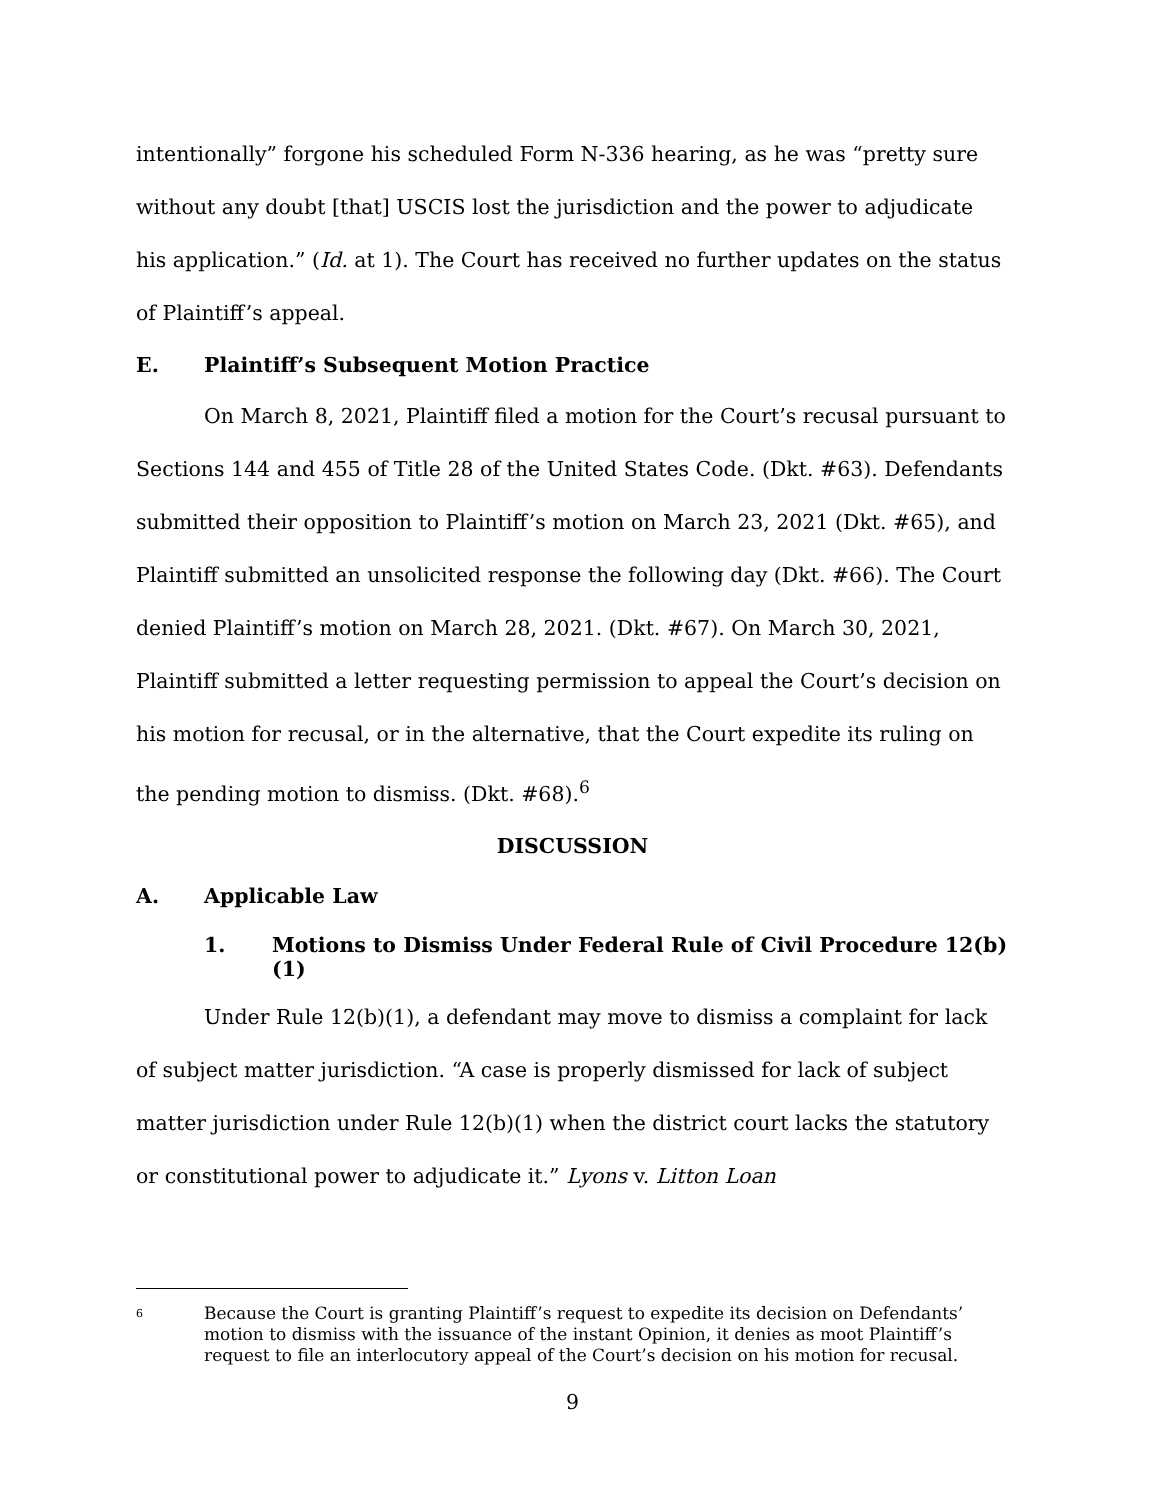intentionally” forgone his scheduled Form N-336 hearing, as he was “pretty sure without any doubt [that] USCIS lost the jurisdiction and the power to adjudicate his application.” (Id. at 1). The Court has received no further updates on the status of Plaintiff’s appeal.
E. Plaintiff’s Subsequent Motion Practice
On March 8, 2021, Plaintiff filed a motion for the Court’s recusal pursuant to Sections 144 and 455 of Title 28 of the United States Code. (Dkt. #63). Defendants submitted their opposition to Plaintiff’s motion on March 23, 2021 (Dkt. #65), and Plaintiff submitted an unsolicited response the following day (Dkt. #66). The Court denied Plaintiff’s motion on March 28, 2021. (Dkt. #67). On March 30, 2021, Plaintiff submitted a letter requesting permission to appeal the Court’s decision on his motion for recusal, or in the alternative, that the Court expedite its ruling on the pending motion to dismiss. (Dkt. #68).<sup>6</sup>
DISCUSSION
A. Applicable Law
1. Motions to Dismiss Under Federal Rule of Civil Procedure 12(b)(1)
Under Rule 12(b)(1), a defendant may move to dismiss a complaint for lack of subject matter jurisdiction. “A case is properly dismissed for lack of subject matter jurisdiction under Rule 12(b)(1) when the district court lacks the statutory or constitutional power to adjudicate it.” Lyons v. Litton Loan
<sup>6</sup> Because the Court is granting Plaintiff’s request to expedite its decision on Defendants’ motion to dismiss with the issuance of the instant Opinion, it denies as moot Plaintiff’s request to file an interlocutory appeal of the Court’s decision on his motion for recusal.
9